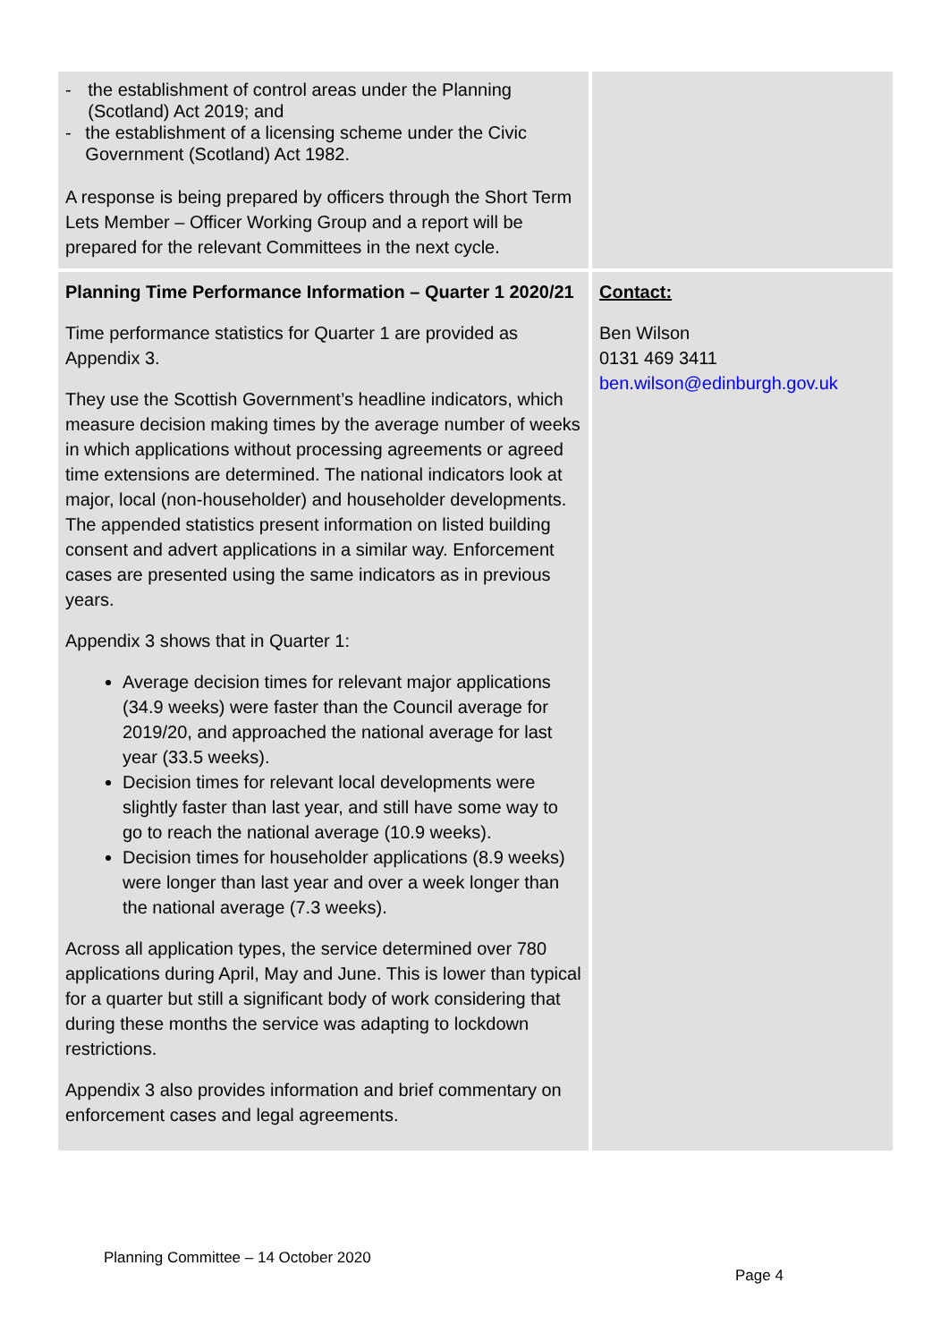| - the establishment of control areas under the Planning (Scotland) Act 2019; and - the establishment of a licensing scheme under the Civic Government (Scotland) Act 1982. A response is being prepared by officers through the Short Term Lets Member – Officer Working Group and a report will be prepared for the relevant Committees in the next cycle. | |
| Planning Time Performance Information – Quarter 1 2020/21 Time performance statistics for Quarter 1 are provided as Appendix 3. They use the Scottish Government’s headline indicators, which measure decision making times by the average number of weeks in which applications without processing agreements or agreed time extensions are determined. The national indicators look at major, local (non-householder) and householder developments. The appended statistics present information on listed building consent and advert applications in a similar way. Enforcement cases are presented using the same indicators as in previous years. Appendix 3 shows that in Quarter 1: Average decision times for relevant major applications (34.9 weeks) were faster than the Council average for 2019/20, and approached the national average for last year (33.5 weeks). Decision times for relevant local developments were slightly faster than last year, and still have some way to go to reach the national average (10.9 weeks). Decision times for householder applications (8.9 weeks) were longer than last year and over a week longer than the national average (7.3 weeks). Across all application types, the service determined over 780 applications during April, May and June. This is lower than typical for a quarter but still a significant body of work considering that during these months the service was adapting to lockdown restrictions. Appendix 3 also provides information and brief commentary on enforcement cases and legal agreements. | Contact: Ben Wilson 0131 469 3411 ben.wilson@edinburgh.gov.uk |
Planning Committee – 14 October 2020
Page 4